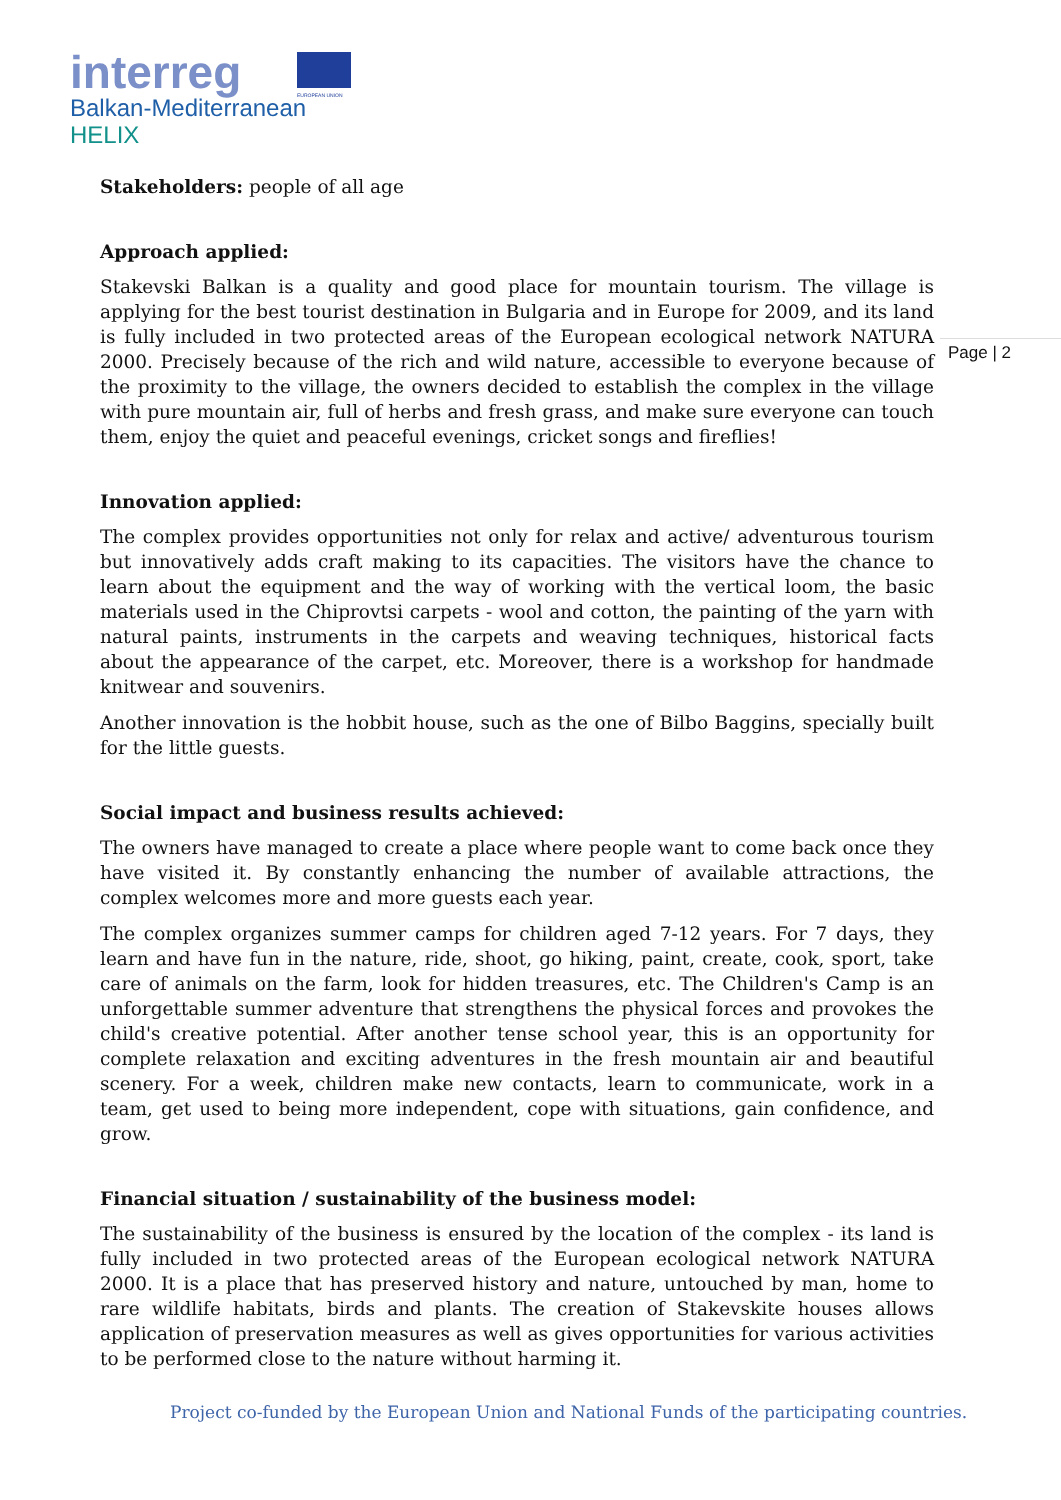interreg
Balkan-Mediterranean
HELIX
EUROPEAN UNION
Page | 2
Stakeholders: people of all age
Approach applied:
Stakevski Balkan is a quality and good place for mountain tourism. The village is applying for the best tourist destination in Bulgaria and in Europe for 2009, and its land is fully included in two protected areas of the European ecological network NATURA 2000. Precisely because of the rich and wild nature, accessible to everyone because of the proximity to the village, the owners decided to establish the complex in the village with pure mountain air, full of herbs and fresh grass, and make sure everyone can touch them, enjoy the quiet and peaceful evenings, cricket songs and fireflies!
Innovation applied:
The complex provides opportunities not only for relax and active/ adventurous tourism but innovatively adds craft making to its capacities. The visitors have the chance to learn about the equipment and the way of working with the vertical loom, the basic materials used in the Chiprovtsi carpets - wool and cotton, the painting of the yarn with natural paints, instruments in the carpets and weaving techniques, historical facts about the appearance of the carpet, etc. Moreover, there is a workshop for handmade knitwear and souvenirs.
Another innovation is the hobbit house, such as the one of Bilbo Baggins, specially built for the little guests.
Social impact and business results achieved:
The owners have managed to create a place where people want to come back once they have visited it. By constantly enhancing the number of available attractions, the complex welcomes more and more guests each year.
The complex organizes summer camps for children aged 7-12 years. For 7 days, they learn and have fun in the nature, ride, shoot, go hiking, paint, create, cook, sport, take care of animals on the farm, look for hidden treasures, etc. The Children's Camp is an unforgettable summer adventure that strengthens the physical forces and provokes the child's creative potential. After another tense school year, this is an opportunity for complete relaxation and exciting adventures in the fresh mountain air and beautiful scenery. For a week, children make new contacts, learn to communicate, work in a team, get used to being more independent, cope with situations, gain confidence, and grow.
Financial situation / sustainability of the business model:
The sustainability of the business is ensured by the location of the complex - its land is fully included in two protected areas of the European ecological network NATURA 2000. It is a place that has preserved history and nature, untouched by man, home to rare wildlife habitats, birds and plants. The creation of Stakevskite houses allows application of preservation measures as well as gives opportunities for various activities to be performed close to the nature without harming it.
Project co-funded by the European Union and National Funds of the participating countries.